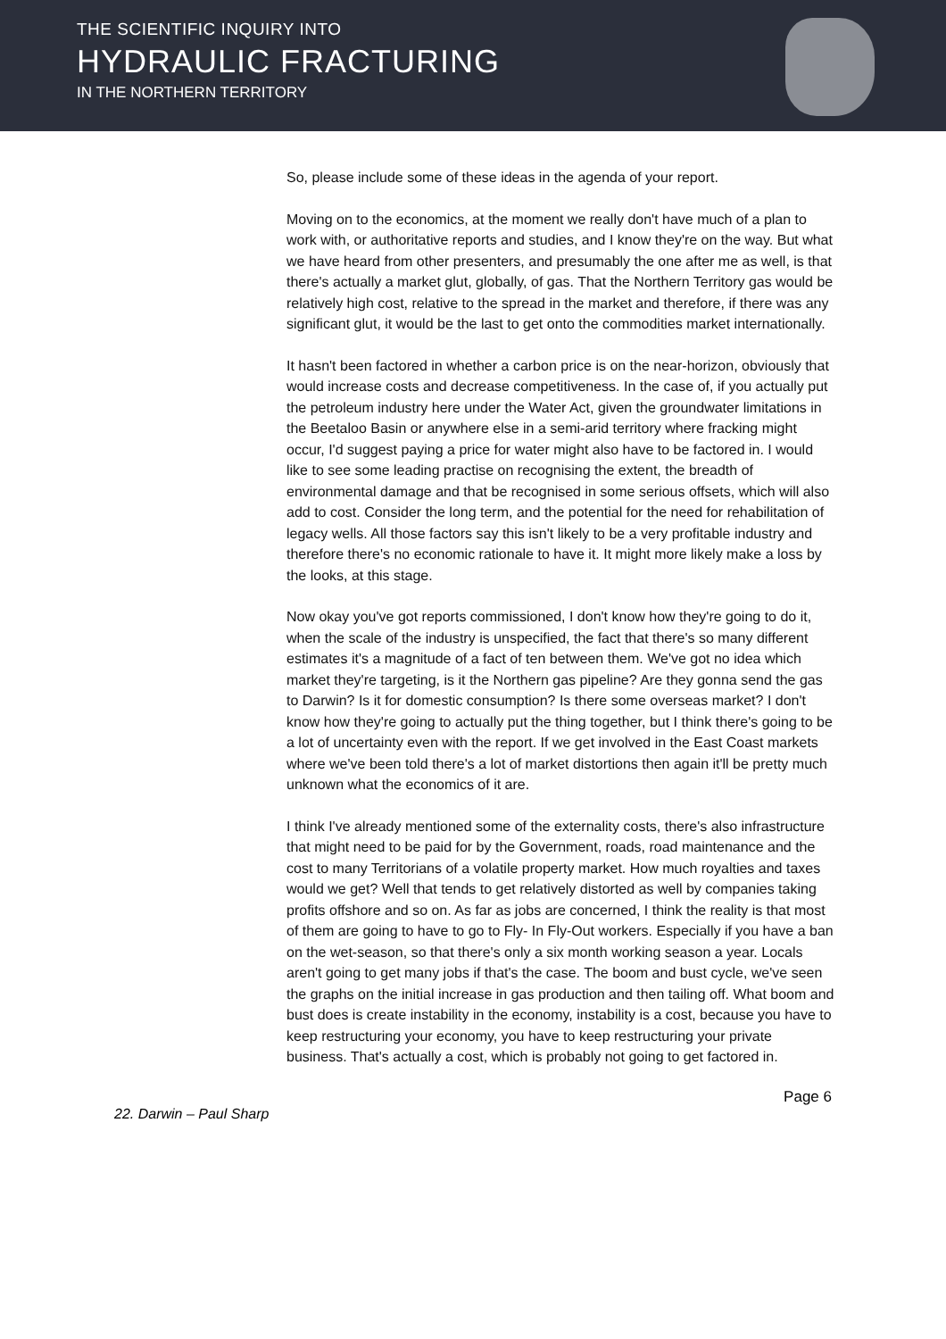THE SCIENTIFIC INQUIRY INTO
HYDRAULIC FRACTURING
IN THE NORTHERN TERRITORY
So, please include some of these ideas in the agenda of your report.
Moving on to the economics, at the moment we really don't have much of a plan to work with, or authoritative reports and studies, and I know they're on the way. But what we have heard from other presenters, and presumably the one after me as well, is that there's actually a market glut, globally, of gas. That the Northern Territory gas would be relatively high cost, relative to the spread in the market and therefore, if there was any significant glut, it would be the last to get onto the commodities market internationally.
It hasn't been factored in whether a carbon price is on the near-horizon, obviously that would increase costs and decrease competitiveness. In the case of, if you actually put the petroleum industry here under the Water Act, given the groundwater limitations in the Beetaloo Basin or anywhere else in a semi-arid territory where fracking might occur, I'd suggest paying a price for water might also have to be factored in. I would like to see some leading practise on recognising the extent, the breadth of environmental damage and that be recognised in some serious offsets, which will also add to cost. Consider the long term, and the potential for the need for rehabilitation of legacy wells. All those factors say this isn't likely to be a very profitable industry and therefore there's no economic rationale to have it. It might more likely make a loss by the looks, at this stage.
Now okay you've got reports commissioned, I don't know how they're going to do it, when the scale of the industry is unspecified, the fact that there's so many different estimates it's a magnitude of a fact of ten between them. We've got no idea which market they're targeting, is it the Northern gas pipeline? Are they gonna send the gas to Darwin? Is it for domestic consumption? Is there some overseas market? I don't know how they're going to actually put the thing together, but I think there's going to be a lot of uncertainty even with the report. If we get involved in the East Coast markets where we've been told there's a lot of market distortions then again it'll be pretty much unknown what the economics of it are.
I think I've already mentioned some of the externality costs, there's also infrastructure that might need to be paid for by the Government, roads, road maintenance and the cost to many Territorians of a volatile property market. How much royalties and taxes would we get? Well that tends to get relatively distorted as well by companies taking profits offshore and so on. As far as jobs are concerned, I think the reality is that most of them are going to have to go to Fly- In Fly-Out workers. Especially if you have a ban on the wet-season, so that there's only a six month working season a year. Locals aren't going to get many jobs if that's the case. The boom and bust cycle, we've seen the graphs on the initial increase in gas production and then tailing off. What boom and bust does is create instability in the economy, instability is a cost, because you have to keep restructuring your economy, you have to keep restructuring your private business. That's actually a cost, which is probably not going to get factored in.
Page 6
22. Darwin – Paul Sharp